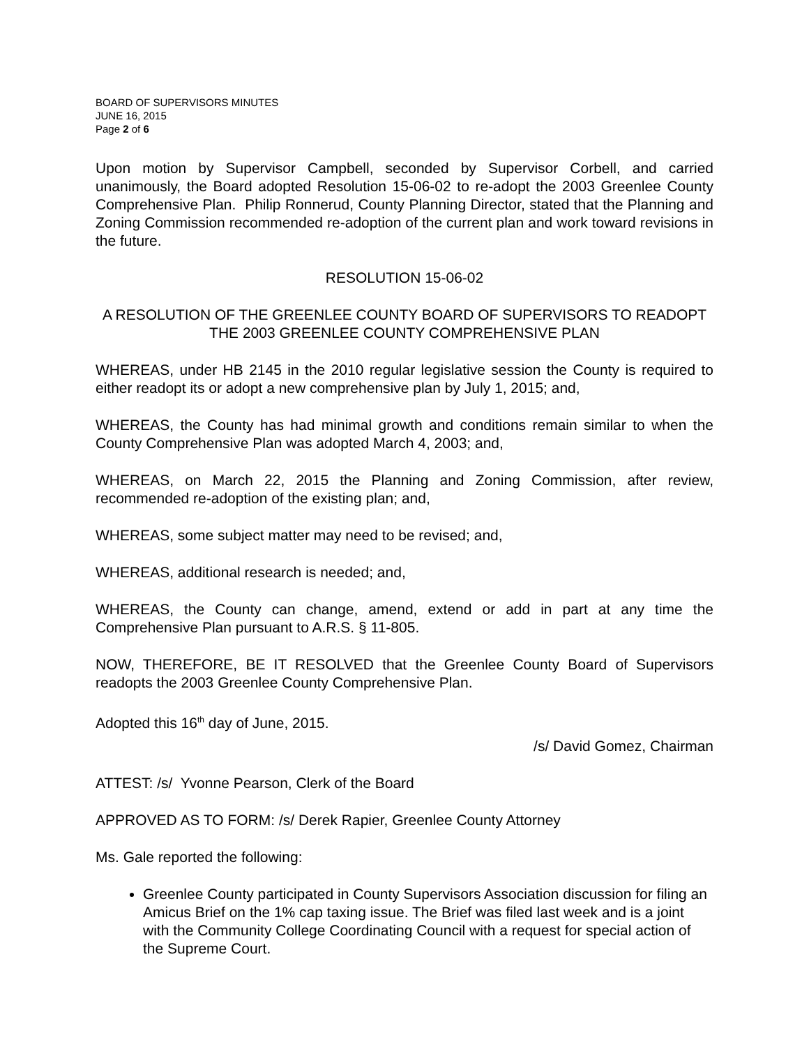BOARD OF SUPERVISORS MINUTES
JUNE 16, 2015
Page 2 of 6
Upon motion by Supervisor Campbell, seconded by Supervisor Corbell, and carried unanimously, the Board adopted Resolution 15-06-02 to re-adopt the 2003 Greenlee County Comprehensive Plan. Philip Ronnerud, County Planning Director, stated that the Planning and Zoning Commission recommended re-adoption of the current plan and work toward revisions in the future.
RESOLUTION 15-06-02
A RESOLUTION OF THE GREENLEE COUNTY BOARD OF SUPERVISORS TO READOPT THE 2003 GREENLEE COUNTY COMPREHENSIVE PLAN
WHEREAS, under HB 2145 in the 2010 regular legislative session the County is required to either readopt its or adopt a new comprehensive plan by July 1, 2015; and,
WHEREAS, the County has had minimal growth and conditions remain similar to when the County Comprehensive Plan was adopted March 4, 2003; and,
WHEREAS, on March 22, 2015 the Planning and Zoning Commission, after review, recommended re-adoption of the existing plan; and,
WHEREAS, some subject matter may need to be revised; and,
WHEREAS, additional research is needed; and,
WHEREAS, the County can change, amend, extend or add in part at any time the Comprehensive Plan pursuant to A.R.S. § 11-805.
NOW, THEREFORE, BE IT RESOLVED that the Greenlee County Board of Supervisors readopts the 2003 Greenlee County Comprehensive Plan.
Adopted this 16<sup>th</sup> day of June, 2015.
/s/ David Gomez, Chairman
ATTEST: /s/ Yvonne Pearson, Clerk of the Board
APPROVED AS TO FORM: /s/ Derek Rapier, Greenlee County Attorney
Ms. Gale reported the following:
Greenlee County participated in County Supervisors Association discussion for filing an Amicus Brief on the 1% cap taxing issue. The Brief was filed last week and is a joint with the Community College Coordinating Council with a request for special action of the Supreme Court.